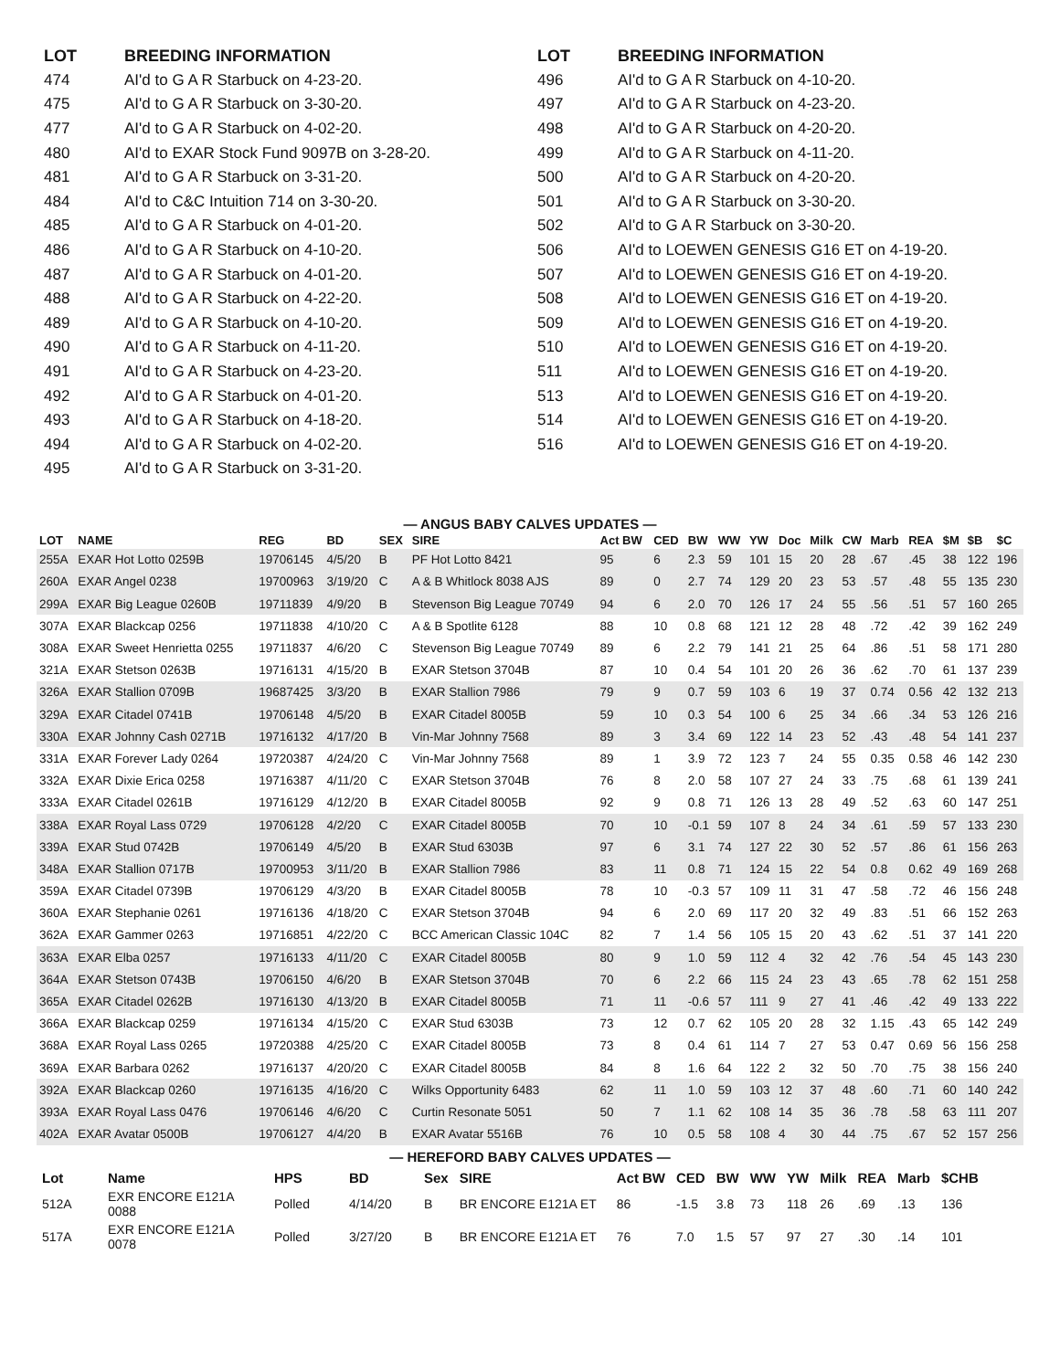| LOT | BREEDING INFORMATION |
| --- | --- |
| 474 | AI'd to G A R Starbuck on 4-23-20. |
| 475 | AI'd to G A R Starbuck on 3-30-20. |
| 477 | AI'd to G A R Starbuck on 4-02-20. |
| 480 | AI'd to EXAR Stock Fund 9097B on 3-28-20. |
| 481 | AI'd to G A R Starbuck on 3-31-20. |
| 484 | AI'd to C&C Intuition 714 on 3-30-20. |
| 485 | AI'd to G A R Starbuck on 4-01-20. |
| 486 | AI'd to G A R Starbuck on 4-10-20. |
| 487 | AI'd to G A R Starbuck on 4-01-20. |
| 488 | AI'd to G A R Starbuck on 4-22-20. |
| 489 | AI'd to G A R Starbuck on 4-10-20. |
| 490 | AI'd to G A R Starbuck on 4-11-20. |
| 491 | AI'd to G A R Starbuck on 4-23-20. |
| 492 | AI'd to G A R Starbuck on 4-01-20. |
| 493 | AI'd to G A R Starbuck on 4-18-20. |
| 494 | AI'd to G A R Starbuck on 4-02-20. |
| 495 | AI'd to G A R Starbuck on 3-31-20. |
| LOT | BREEDING INFORMATION |
| --- | --- |
| 496 | AI'd to G A R Starbuck on 4-10-20. |
| 497 | AI'd to G A R Starbuck on 4-23-20. |
| 498 | AI'd to G A R Starbuck on 4-20-20. |
| 499 | AI'd to G A R Starbuck on 4-11-20. |
| 500 | AI'd to G A R Starbuck on 4-20-20. |
| 501 | AI'd to G A R Starbuck on 3-30-20. |
| 502 | AI'd to G A R Starbuck on 3-30-20. |
| 506 | AI'd to LOEWEN GENESIS G16 ET on 4-19-20. |
| 507 | AI'd to LOEWEN GENESIS G16 ET on 4-19-20. |
| 508 | AI'd to LOEWEN GENESIS G16 ET on 4-19-20. |
| 509 | AI'd to LOEWEN GENESIS G16 ET on 4-19-20. |
| 510 | AI'd to LOEWEN GENESIS G16 ET on 4-19-20. |
| 511 | AI'd to LOEWEN GENESIS G16 ET on 4-19-20. |
| 513 | AI'd to LOEWEN GENESIS G16 ET on 4-19-20. |
| 514 | AI'd to LOEWEN GENESIS G16 ET on 4-19-20. |
| 516 | AI'd to LOEWEN GENESIS G16 ET on 4-19-20. |
— ANGUS BABY CALVES UPDATES —
| LOT | NAME | REG | BD | SEX | SIRE | Act BW | CED | BW | WW | YW | Doc | Milk | CW | Marb | REA | $M | $B | $C |
| --- | --- | --- | --- | --- | --- | --- | --- | --- | --- | --- | --- | --- | --- | --- | --- | --- | --- | --- |
| 255A | EXAR Hot Lotto 0259B | 19706145 | 4/5/20 | B | PF Hot Lotto 8421 | 95 | 6 | 2.3 | 59 | 101 | 15 | 20 | 28 | .67 | .45 | 38 | 122 | 196 |
| 260A | EXAR Angel 0238 | 19700963 | 3/19/20 | C | A & B Whitlock 8038 AJS | 89 | 0 | 2.7 | 74 | 129 | 20 | 23 | 53 | .57 | .48 | 55 | 135 | 230 |
| 299A | EXAR Big League 0260B | 19711839 | 4/9/20 | B | Stevenson Big League 70749 | 94 | 6 | 2.0 | 70 | 126 | 17 | 24 | 55 | .56 | .51 | 57 | 160 | 265 |
| 307A | EXAR Blackcap 0256 | 19711838 | 4/10/20 | C | A & B Spotlite 6128 | 88 | 10 | 0.8 | 68 | 121 | 12 | 28 | 48 | .72 | .42 | 39 | 162 | 249 |
| 308A | EXAR Sweet Henrietta 0255 | 19711837 | 4/6/20 | C | Stevenson Big League 70749 | 89 | 6 | 2.2 | 79 | 141 | 21 | 25 | 64 | .86 | .51 | 58 | 171 | 280 |
| 321A | EXAR Stetson 0263B | 19716131 | 4/15/20 | B | EXAR Stetson 3704B | 87 | 10 | 0.4 | 54 | 101 | 20 | 26 | 36 | .62 | .70 | 61 | 137 | 239 |
| 326A | EXAR Stallion 0709B | 19687425 | 3/3/20 | B | EXAR Stallion 7986 | 79 | 9 | 0.7 | 59 | 103 | 6 | 19 | 37 | 0.74 | 0.56 | 42 | 132 | 213 |
| 329A | EXAR Citadel 0741B | 19706148 | 4/5/20 | B | EXAR Citadel 8005B | 59 | 10 | 0.3 | 54 | 100 | 6 | 25 | 34 | .66 | .34 | 53 | 126 | 216 |
| 330A | EXAR Johnny Cash 0271B | 19716132 | 4/17/20 | B | Vin-Mar Johnny 7568 | 89 | 3 | 3.4 | 69 | 122 | 14 | 23 | 52 | .43 | .48 | 54 | 141 | 237 |
| 331A | EXAR Forever Lady 0264 | 19720387 | 4/24/20 | C | Vin-Mar Johnny 7568 | 89 | 1 | 3.9 | 72 | 123 | 7 | 24 | 55 | 0.35 | 0.58 | 46 | 142 | 230 |
| 332A | EXAR Dixie Erica 0258 | 19716387 | 4/11/20 | C | EXAR Stetson 3704B | 76 | 8 | 2.0 | 58 | 107 | 27 | 24 | 33 | .75 | .68 | 61 | 139 | 241 |
| 333A | EXAR Citadel 0261B | 19716129 | 4/12/20 | B | EXAR Citadel 8005B | 92 | 9 | 0.8 | 71 | 126 | 13 | 28 | 49 | .52 | .63 | 60 | 147 | 251 |
| 338A | EXAR Royal Lass 0729 | 19706128 | 4/2/20 | C | EXAR Citadel 8005B | 70 | 10 | -0.1 | 59 | 107 | 8 | 24 | 34 | .61 | .59 | 57 | 133 | 230 |
| 339A | EXAR Stud 0742B | 19706149 | 4/5/20 | B | EXAR Stud 6303B | 97 | 6 | 3.1 | 74 | 127 | 22 | 30 | 52 | .57 | .86 | 61 | 156 | 263 |
| 348A | EXAR Stallion 0717B | 19700953 | 3/11/20 | B | EXAR Stallion 7986 | 83 | 11 | 0.8 | 71 | 124 | 15 | 22 | 54 | 0.8 | 0.62 | 49 | 169 | 268 |
| 359A | EXAR Citadel 0739B | 19706129 | 4/3/20 | B | EXAR Citadel 8005B | 78 | 10 | -0.3 | 57 | 109 | 11 | 31 | 47 | .58 | .72 | 46 | 156 | 248 |
| 360A | EXAR Stephanie 0261 | 19716136 | 4/18/20 | C | EXAR Stetson 3704B | 94 | 6 | 2.0 | 69 | 117 | 20 | 32 | 49 | .83 | .51 | 66 | 152 | 263 |
| 362A | EXAR Gammer 0263 | 19716851 | 4/22/20 | C | BCC American Classic 104C | 82 | 7 | 1.4 | 56 | 105 | 15 | 20 | 43 | .62 | .51 | 37 | 141 | 220 |
| 363A | EXAR Elba 0257 | 19716133 | 4/11/20 | C | EXAR Citadel 8005B | 80 | 9 | 1.0 | 59 | 112 | 4 | 32 | 42 | .76 | .54 | 45 | 143 | 230 |
| 364A | EXAR Stetson 0743B | 19706150 | 4/6/20 | B | EXAR Stetson 3704B | 70 | 6 | 2.2 | 66 | 115 | 24 | 23 | 43 | .65 | .78 | 62 | 151 | 258 |
| 365A | EXAR Citadel 0262B | 19716130 | 4/13/20 | B | EXAR Citadel 8005B | 71 | 11 | -0.6 | 57 | 111 | 9 | 27 | 41 | .46 | .42 | 49 | 133 | 222 |
| 366A | EXAR Blackcap 0259 | 19716134 | 4/15/20 | C | EXAR Stud 6303B | 73 | 12 | 0.7 | 62 | 105 | 20 | 28 | 32 | 1.15 | .43 | 65 | 142 | 249 |
| 368A | EXAR Royal Lass 0265 | 19720388 | 4/25/20 | C | EXAR Citadel 8005B | 73 | 8 | 0.4 | 61 | 114 | 7 | 27 | 53 | 0.47 | 0.69 | 56 | 156 | 258 |
| 369A | EXAR Barbara 0262 | 19716137 | 4/20/20 | C | EXAR Citadel 8005B | 84 | 8 | 1.6 | 64 | 122 | 2 | 32 | 50 | .70 | .75 | 38 | 156 | 240 |
| 392A | EXAR Blackcap 0260 | 19716135 | 4/16/20 | C | Wilks Opportunity 6483 | 62 | 11 | 1.0 | 59 | 103 | 12 | 37 | 48 | .60 | .71 | 60 | 140 | 242 |
| 393A | EXAR Royal Lass 0476 | 19706146 | 4/6/20 | C | Curtin Resonate 5051 | 50 | 7 | 1.1 | 62 | 108 | 14 | 35 | 36 | .78 | .58 | 63 | 111 | 207 |
| 402A | EXAR Avatar 0500B | 19706127 | 4/4/20 | B | EXAR Avatar 5516B | 76 | 10 | 0.5 | 58 | 108 | 4 | 30 | 44 | .75 | .67 | 52 | 157 | 256 |
— HEREFORD BABY CALVES UPDATES —
| Lot | Name | HPS | BD | Sex | SIRE | Act BW | CED | BW | WW | YW | Milk | REA | Marb | $CHB |
| --- | --- | --- | --- | --- | --- | --- | --- | --- | --- | --- | --- | --- | --- | --- |
| 512A | EXR ENCORE E121A 0088 | Polled | 4/14/20 | B | BR ENCORE E121A ET | 86 | -1.5 | 3.8 | 73 | 118 | 26 | .69 | .13 | 136 |
| 517A | EXR ENCORE E121A 0078 | Polled | 3/27/20 | B | BR ENCORE E121A ET | 76 | 7.0 | 1.5 | 57 | 97 | 27 | .30 | .14 | 101 |